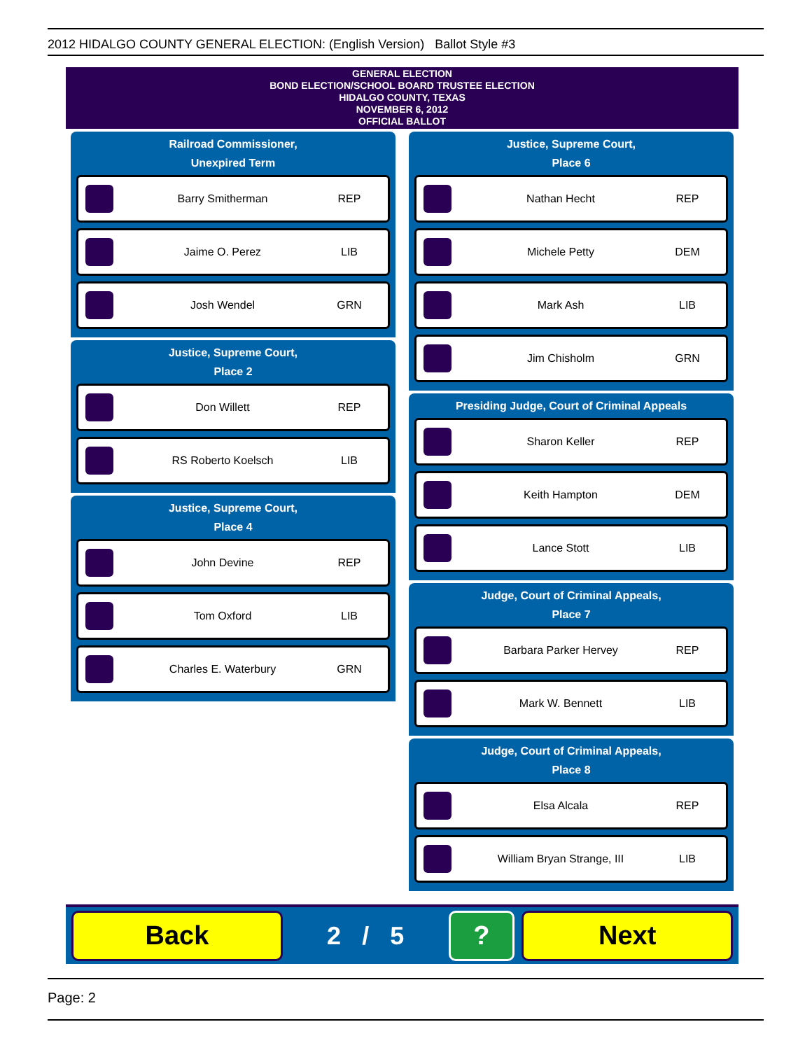2012 HIDALGO COUNTY GENERAL ELECTION: (English Version) Ballot Style #3
GENERAL ELECTION
BOND ELECTION/SCHOOL BOARD TRUSTEE ELECTION
HIDALGO COUNTY, TEXAS
NOVEMBER 6, 2012
OFFICIAL BALLOT
Railroad Commissioner,
Unexpired Term
Barry Smitherman REP
Jaime O. Perez LIB
Josh Wendel GRN
Justice, Supreme Court,
Place 2
Don Willett REP
RS Roberto Koelsch LIB
Justice, Supreme Court,
Place 4
John Devine REP
Tom Oxford LIB
Charles E. Waterbury GRN
Justice, Supreme Court,
Place 6
Nathan Hecht REP
Michele Petty DEM
Mark Ash LIB
Jim Chisholm GRN
Presiding Judge, Court of Criminal Appeals
Sharon Keller REP
Keith Hampton DEM
Lance Stott LIB
Judge, Court of Criminal Appeals,
Place 7
Barbara Parker Hervey REP
Mark W. Bennett LIB
Judge, Court of Criminal Appeals,
Place 8
Elsa Alcala REP
William Bryan Strange, III LIB
Back
2 / 5
? Next
Page: 2